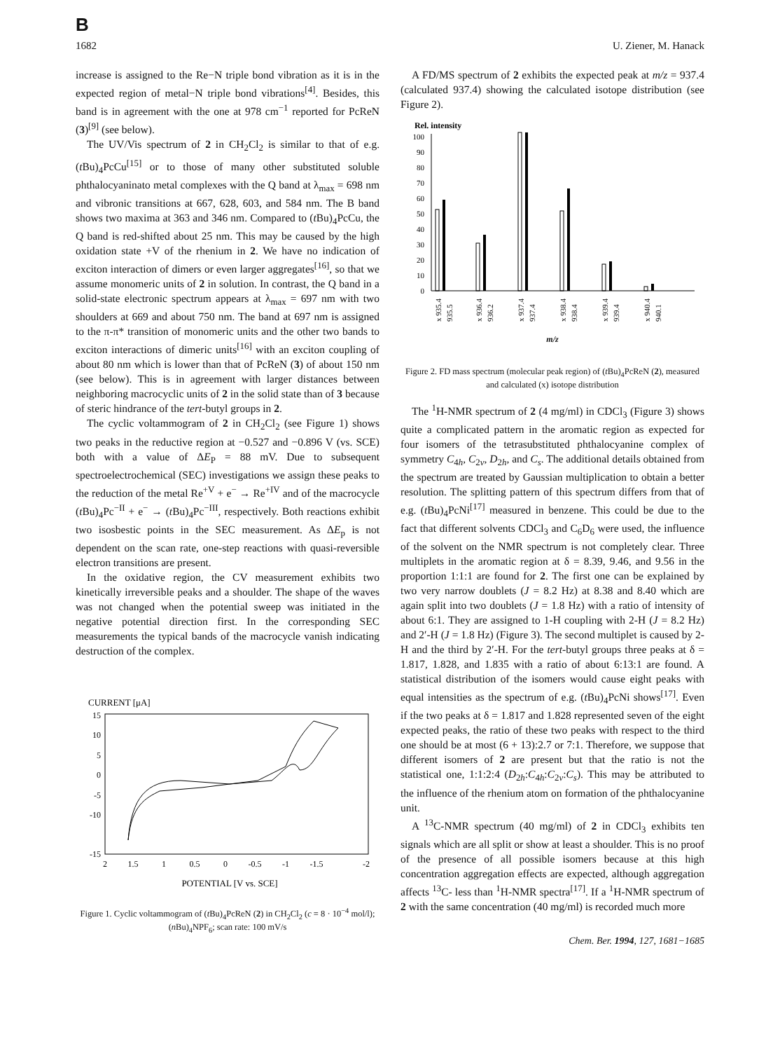B
1682 U. Ziener, M. Hanack
increase is assigned to the Re−N triple bond vibration as it is in the expected region of metal−N triple bond vibrations<sup>[4]</sup>. Besides, this band is in agreement with the one at 978 cm<sup>−1</sup> reported for PcReN (3)<sup>[9]</sup> (see below).
The UV/Vis spectrum of 2 in CH<sub>2</sub>Cl<sub>2</sub> is similar to that of e.g. (t Bu)<sub>4</sub>PcCu<sup>[15]</sup> or to those of many other substituted soluble phthalocyaninato metal complexes with the Q band at λ<sub>max</sub> = 698 nm and vibronic transitions at 667, 628, 603, and 584 nm. The B band shows two maxima at 363 and 346 nm. Compared to (t Bu)<sub>4</sub>PcCu, the Q band is red-shifted about 25 nm. This may be caused by the high oxidation state +V of the rhenium in 2. We have no indication of exciton interaction of dimers or even larger aggregates<sup>[16]</sup>, so that we assume monomeric units of 2 in solution. In contrast, the Q band in a solid-state electronic spectrum appears at λ<sub>max</sub> = 697 nm with two shoulders at 669 and about 750 nm. The band at 697 nm is assigned to the π-π* transition of monomeric units and the other two bands to exciton interactions of dimeric units<sup>[16]</sup> with an exciton coupling of about 80 nm which is lower than that of PcReN (3) of about 150 nm (see below). This is in agreement with larger distances between neighboring macrocyclic units of 2 in the solid state than of 3 because of steric hindrance of the tert-butyl groups in 2.
The cyclic voltammogram of 2 in CH<sub>2</sub>Cl<sub>2</sub> (see Figure 1) shows two peaks in the reductive region at −0.527 and −0.896 V (vs. SCE) both with a value of ΔE<sub>P</sub> = 88 mV. Due to subsequent spectroelectrochemical (SEC) investigations we assign these peaks to the reduction of the metal Re<sup>+V</sup> + e<sup>−</sup> → Re<sup>+IV</sup> and of the macrocycle (t Bu)<sub>4</sub>Pc<sup>−II</sup> + e<sup>−</sup> → (t Bu)<sub>4</sub>Pc<sup>−III</sup>, respectively. Both reactions exhibit two isosbestic points in the SEC measurement. As ΔE<sub>p</sub> is not dependent on the scan rate, one-step reactions with quasi-reversible electron transitions are present.
In the oxidative region, the CV measurement exhibits two kinetically irreversible peaks and a shoulder. The shape of the waves was not changed when the potential sweep was initiated in the negative potential direction first. In the corresponding SEC measurements the typical bands of the macrocycle vanish indicating destruction of the complex.
CURRENT [μA]
15
10
5
0
-5
-10
-15
2
1.5
1
0.5
0
-0.5
-1
-1.5
-2
POTENTIAL [V vs. SCE]
Figure 1. Cyclic voltammogram of (t Bu)<sub>4</sub>PcReN (2) in CH<sub>2</sub>Cl<sub>2</sub> (c = 8 · 10<sup>−4</sup> mol/l); (n Bu)<sub>4</sub>NPF<sub>6</sub>; scan rate: 100 mV/s
A FD/MS spectrum of 2 exhibits the expected peak at m/z = 937.4 (calculated 937.4) showing the calculated isotope distribution (see Figure 2).
Rel. intensity
100
90
80
70
60
50
40
30
20
10
0
x 935.4
935.5
x 936.4
936.2
x 937.4
937.4
x 938.4
938.4
x 939.4
939.4
x 940.4
940.1
m/z
Figure 2. FD mass spectrum (molecular peak region) of (t Bu)<sub>4</sub>PcReN (2), measured and calculated (x) isotope distribution
The <sup>1</sup>H-NMR spectrum of 2 (4 mg/ml) in CDCl<sub>3</sub> (Figure 3) shows quite a complicated pattern in the aromatic region as expected for four isomers of the tetrasubstituted phthalocyanine complex of symmetry C<sub>4h</sub>, C<sub>2v</sub>, D<sub>2h</sub>, and C<sub>s</sub>. The additional details obtained from the spectrum are treated by Gaussian multiplication to obtain a better resolution. The splitting pattern of this spectrum differs from that of e.g. (t Bu)<sub>4</sub>PcNi<sup>[17]</sup> measured in benzene. This could be due to the fact that different solvents CDCl<sub>3</sub> and C<sub>6</sub>D<sub>6</sub> were used, the influence of the solvent on the NMR spectrum is not completely clear. Three multiplets in the aromatic region at δ = 8.39, 9.46, and 9.56 in the proportion 1:1:1 are found for 2. The first one can be explained by two very narrow doublets (J = 8.2 Hz) at 8.38 and 8.40 which are again split into two doublets (J = 1.8 Hz) with a ratio of intensity of about 6:1. They are assigned to 1-H coupling with 2-H (J = 8.2 Hz) and 2′-H (J = 1.8 Hz) (Figure 3). The second multiplet is caused by 2-H and the third by 2′-H. For the tert-butyl groups three peaks at δ = 1.817, 1.828, and 1.835 with a ratio of about 6:13:1 are found. A statistical distribution of the isomers would cause eight peaks with equal intensities as the spectrum of e.g. (t Bu)<sub>4</sub>PcNi shows<sup>[17]</sup>. Even if the two peaks at δ = 1.817 and 1.828 represented seven of the eight expected peaks, the ratio of these two peaks with respect to the third one should be at most (6 + 13):2.7 or 7:1. Therefore, we suppose that different isomers of 2 are present but that the ratio is not the statistical one, 1:1:2:4 (D<sub>2h</sub>:C<sub>4h</sub>:C<sub>2v</sub>:C<sub>s</sub>). This may be attributed to the influence of the rhenium atom on formation of the phthalocyanine unit.
A <sup>13</sup>C-NMR spectrum (40 mg/ml) of 2 in CDCl<sub>3</sub> exhibits ten signals which are all split or show at least a shoulder. This is no proof of the presence of all possible isomers because at this high concentration aggregation effects are expected, although aggregation affects <sup>13</sup>C- less than <sup>1</sup>H-NMR spectra<sup>[17]</sup>. If a <sup>1</sup>H-NMR spectrum of 2 with the same concentration (40 mg/ml) is recorded much more
Chem. Ber. 1994, 127, 1681−1685